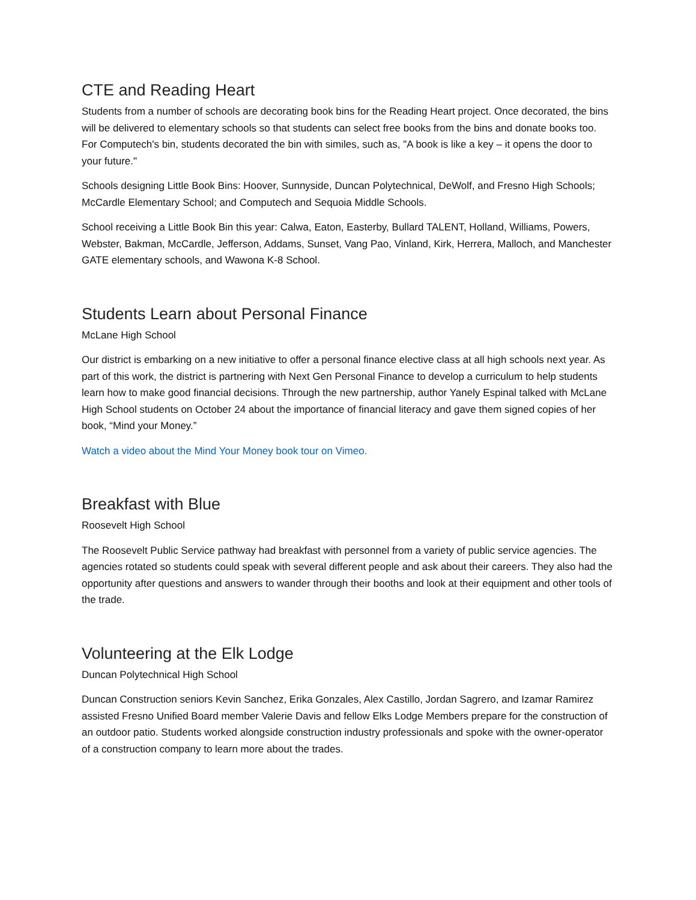CTE and Reading Heart
Students from a number of schools are decorating book bins for the Reading Heart project. Once decorated, the bins will be delivered to elementary schools so that students can select free books from the bins and donate books too. For Computech's bin, students decorated the bin with similes, such as, "A book is like a key – it opens the door to your future."
Schools designing Little Book Bins: Hoover, Sunnyside, Duncan Polytechnical, DeWolf, and Fresno High Schools; McCardle Elementary School; and Computech and Sequoia Middle Schools.
School receiving a Little Book Bin this year: Calwa, Eaton, Easterby, Bullard TALENT, Holland, Williams, Powers, Webster, Bakman, McCardle, Jefferson, Addams, Sunset, Vang Pao, Vinland, Kirk, Herrera, Malloch, and Manchester GATE elementary schools, and Wawona K-8 School.
Students Learn about Personal Finance
McLane High School
Our district is embarking on a new initiative to offer a personal finance elective class at all high schools next year. As part of this work, the district is partnering with Next Gen Personal Finance to develop a curriculum to help students learn how to make good financial decisions. Through the new partnership, author Yanely Espinal talked with McLane High School students on October 24 about the importance of financial literacy and gave them signed copies of her book, “Mind your Money.”
Watch a video about the Mind Your Money book tour on Vimeo.
Breakfast with Blue
Roosevelt High School
The Roosevelt Public Service pathway had breakfast with personnel from a variety of public service agencies. The agencies rotated so students could speak with several different people and ask about their careers. They also had the opportunity after questions and answers to wander through their booths and look at their equipment and other tools of the trade.
Volunteering at the Elk Lodge
Duncan Polytechnical High School
Duncan Construction seniors Kevin Sanchez, Erika Gonzales, Alex Castillo, Jordan Sagrero, and Izamar Ramirez assisted Fresno Unified Board member Valerie Davis and fellow Elks Lodge Members prepare for the construction of an outdoor patio. Students worked alongside construction industry professionals and spoke with the owner-operator of a construction company to learn more about the trades.